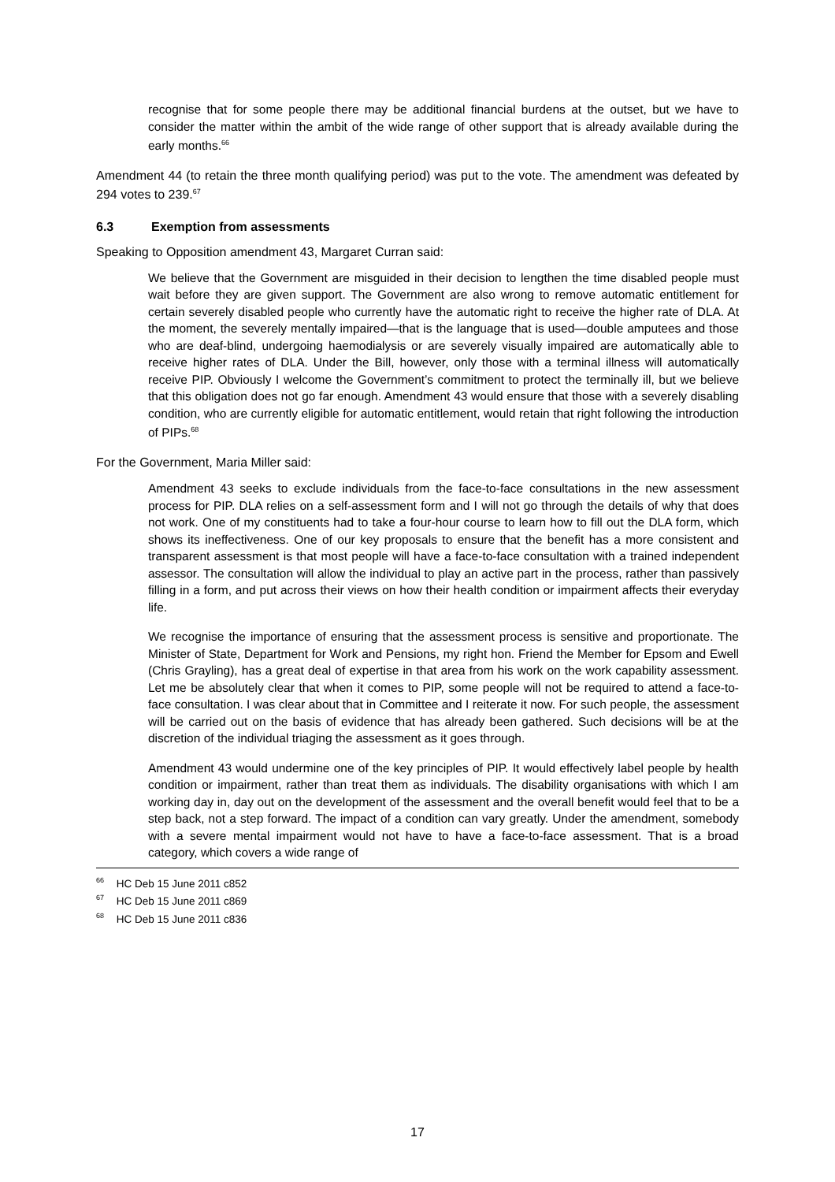recognise that for some people there may be additional financial burdens at the outset, but we have to consider the matter within the ambit of the wide range of other support that is already available during the early months.<sup>66</sup>
Amendment 44 (to retain the three month qualifying period) was put to the vote. The amendment was defeated by 294 votes to 239.<sup>67</sup>
6.3 Exemption from assessments
Speaking to Opposition amendment 43, Margaret Curran said:
We believe that the Government are misguided in their decision to lengthen the time disabled people must wait before they are given support. The Government are also wrong to remove automatic entitlement for certain severely disabled people who currently have the automatic right to receive the higher rate of DLA. At the moment, the severely mentally impaired—that is the language that is used—double amputees and those who are deaf-blind, undergoing haemodialysis or are severely visually impaired are automatically able to receive higher rates of DLA. Under the Bill, however, only those with a terminal illness will automatically receive PIP. Obviously I welcome the Government’s commitment to protect the terminally ill, but we believe that this obligation does not go far enough. Amendment 43 would ensure that those with a severely disabling condition, who are currently eligible for automatic entitlement, would retain that right following the introduction of PIPs.<sup>68</sup>
For the Government, Maria Miller said:
Amendment 43 seeks to exclude individuals from the face-to-face consultations in the new assessment process for PIP. DLA relies on a self-assessment form and I will not go through the details of why that does not work. One of my constituents had to take a four-hour course to learn how to fill out the DLA form, which shows its ineffectiveness. One of our key proposals to ensure that the benefit has a more consistent and transparent assessment is that most people will have a face-to-face consultation with a trained independent assessor. The consultation will allow the individual to play an active part in the process, rather than passively filling in a form, and put across their views on how their health condition or impairment affects their everyday life.
We recognise the importance of ensuring that the assessment process is sensitive and proportionate. The Minister of State, Department for Work and Pensions, my right hon. Friend the Member for Epsom and Ewell (Chris Grayling), has a great deal of expertise in that area from his work on the work capability assessment. Let me be absolutely clear that when it comes to PIP, some people will not be required to attend a face-to-face consultation. I was clear about that in Committee and I reiterate it now. For such people, the assessment will be carried out on the basis of evidence that has already been gathered. Such decisions will be at the discretion of the individual triaging the assessment as it goes through.
Amendment 43 would undermine one of the key principles of PIP. It would effectively label people by health condition or impairment, rather than treat them as individuals. The disability organisations with which I am working day in, day out on the development of the assessment and the overall benefit would feel that to be a step back, not a step forward. The impact of a condition can vary greatly. Under the amendment, somebody with a severe mental impairment would not have to have a face-to-face assessment. That is a broad category, which covers a wide range of
<sup>66</sup> HC Deb 15 June 2011 c852
<sup>67</sup> HC Deb 15 June 2011 c869
<sup>68</sup> HC Deb 15 June 2011 c836
17